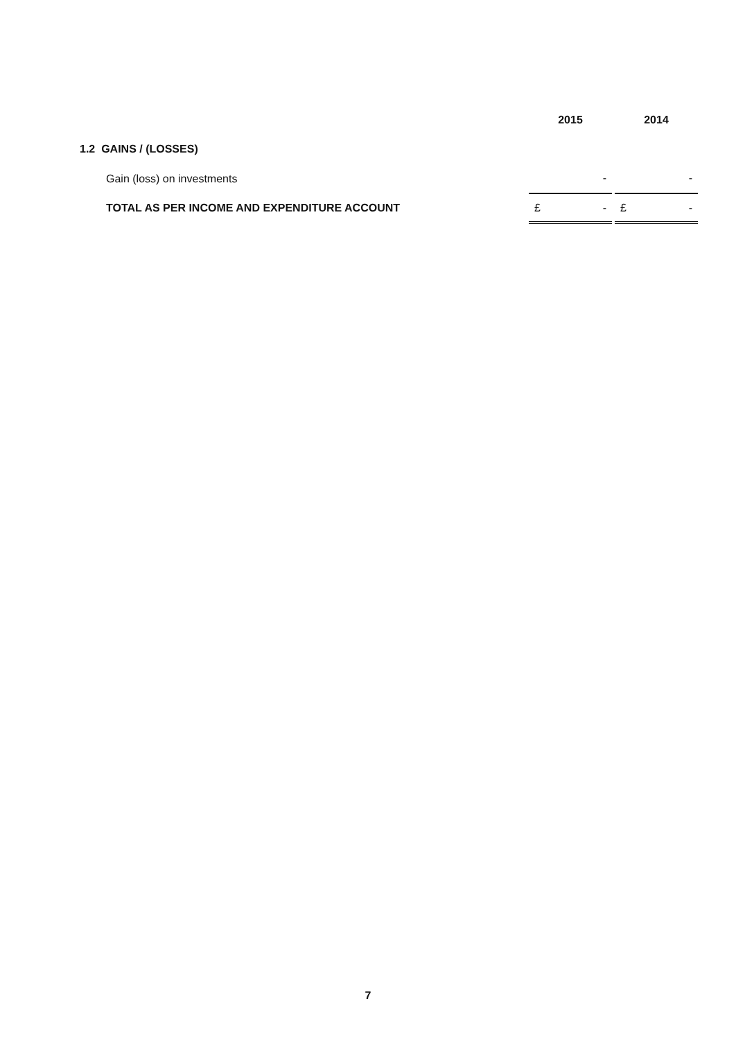| | 2015 | | 2014 |
| --- | --- | --- | --- |
| 1.2 GAINS / (LOSSES) | | | |
| Gain (loss) on investments | - | | - |
| TOTAL AS PER INCOME AND EXPENDITURE ACCOUNT | £ - | | £ - |
7